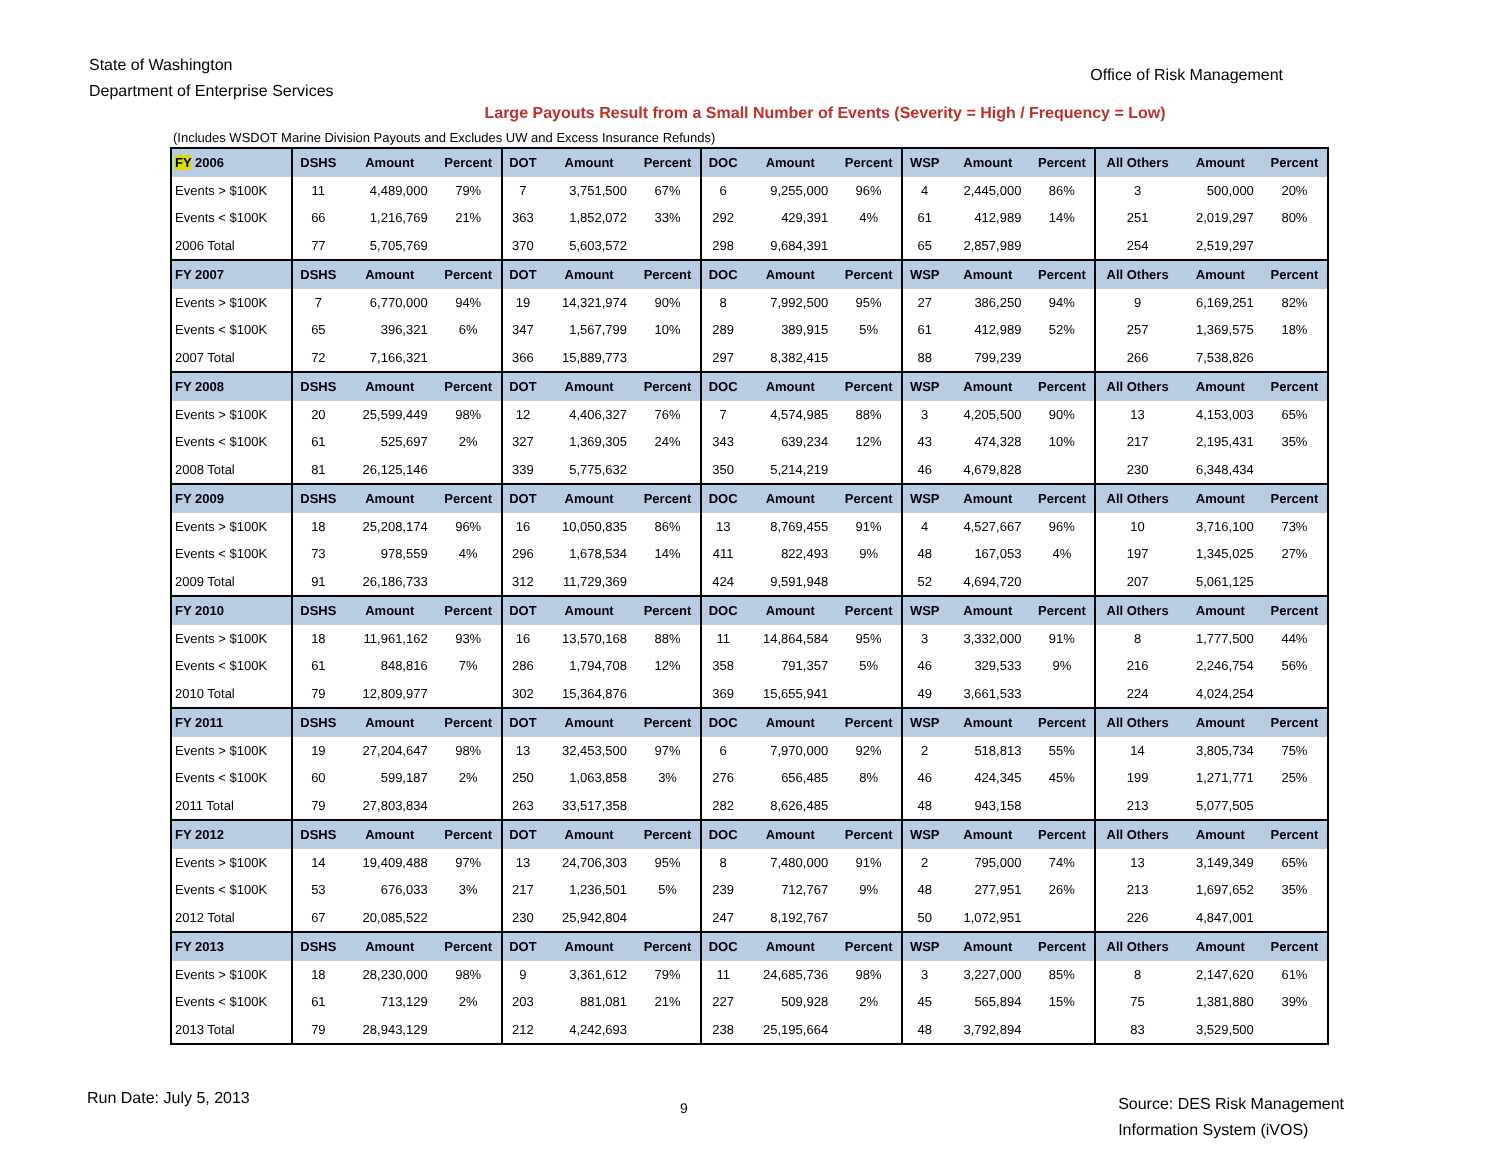State of Washington
Department of Enterprise Services
Office of Risk Management
Large Payouts Result from a Small Number of Events (Severity = High / Frequency = Low)
(Includes WSDOT Marine Division Payouts and Excludes UW and Excess Insurance Refunds)
| FY 2006 | DSHS | Amount | Percent | DOT | Amount | Percent | DOC | Amount | Percent | WSP | Amount | Percent | All Others | Amount | Percent |
| --- | --- | --- | --- | --- | --- | --- | --- | --- | --- | --- | --- | --- | --- | --- | --- |
| Events > $100K | 11 | 4,489,000 | 79% | 7 | 3,751,500 | 67% | 6 | 9,255,000 | 96% | 4 | 2,445,000 | 86% | 3 | 500,000 | 20% |
| Events < $100K | 66 | 1,216,769 | 21% | 363 | 1,852,072 | 33% | 292 | 429,391 | 4% | 61 | 412,989 | 14% | 251 | 2,019,297 | 80% |
| 2006 Total | 77 | 5,705,769 | | 370 | 5,603,572 | | 298 | 9,684,391 | | 65 | 2,857,989 | | 254 | 2,519,297 | |
| FY 2007 | DSHS | Amount | Percent | DOT | Amount | Percent | DOC | Amount | Percent | WSP | Amount | Percent | All Others | Amount | Percent |
| Events > $100K | 7 | 6,770,000 | 94% | 19 | 14,321,974 | 90% | 8 | 7,992,500 | 95% | 27 | 386,250 | 94% | 9 | 6,169,251 | 82% |
| Events < $100K | 65 | 396,321 | 6% | 347 | 1,567,799 | 10% | 289 | 389,915 | 5% | 61 | 412,989 | 52% | 257 | 1,369,575 | 18% |
| 2007 Total | 72 | 7,166,321 | | 366 | 15,889,773 | | 297 | 8,382,415 | | 88 | 799,239 | | 266 | 7,538,826 | |
| FY 2008 | DSHS | Amount | Percent | DOT | Amount | Percent | DOC | Amount | Percent | WSP | Amount | Percent | All Others | Amount | Percent |
| Events > $100K | 20 | 25,599,449 | 98% | 12 | 4,406,327 | 76% | 7 | 4,574,985 | 88% | 3 | 4,205,500 | 90% | 13 | 4,153,003 | 65% |
| Events < $100K | 61 | 525,697 | 2% | 327 | 1,369,305 | 24% | 343 | 639,234 | 12% | 43 | 474,328 | 10% | 217 | 2,195,431 | 35% |
| 2008 Total | 81 | 26,125,146 | | 339 | 5,775,632 | | 350 | 5,214,219 | | 46 | 4,679,828 | | 230 | 6,348,434 | |
| FY 2009 | DSHS | Amount | Percent | DOT | Amount | Percent | DOC | Amount | Percent | WSP | Amount | Percent | All Others | Amount | Percent |
| Events > $100K | 18 | 25,208,174 | 96% | 16 | 10,050,835 | 86% | 13 | 8,769,455 | 91% | 4 | 4,527,667 | 96% | 10 | 3,716,100 | 73% |
| Events < $100K | 73 | 978,559 | 4% | 296 | 1,678,534 | 14% | 411 | 822,493 | 9% | 48 | 167,053 | 4% | 197 | 1,345,025 | 27% |
| 2009 Total | 91 | 26,186,733 | | 312 | 11,729,369 | | 424 | 9,591,948 | | 52 | 4,694,720 | | 207 | 5,061,125 | |
| FY 2010 | DSHS | Amount | Percent | DOT | Amount | Percent | DOC | Amount | Percent | WSP | Amount | Percent | All Others | Amount | Percent |
| Events > $100K | 18 | 11,961,162 | 93% | 16 | 13,570,168 | 88% | 11 | 14,864,584 | 95% | 3 | 3,332,000 | 91% | 8 | 1,777,500 | 44% |
| Events < $100K | 61 | 848,816 | 7% | 286 | 1,794,708 | 12% | 358 | 791,357 | 5% | 46 | 329,533 | 9% | 216 | 2,246,754 | 56% |
| 2010 Total | 79 | 12,809,977 | | 302 | 15,364,876 | | 369 | 15,655,941 | | 49 | 3,661,533 | | 224 | 4,024,254 | |
| FY 2011 | DSHS | Amount | Percent | DOT | Amount | Percent | DOC | Amount | Percent | WSP | Amount | Percent | All Others | Amount | Percent |
| Events > $100K | 19 | 27,204,647 | 98% | 13 | 32,453,500 | 97% | 6 | 7,970,000 | 92% | 2 | 518,813 | 55% | 14 | 3,805,734 | 75% |
| Events < $100K | 60 | 599,187 | 2% | 250 | 1,063,858 | 3% | 276 | 656,485 | 8% | 46 | 424,345 | 45% | 199 | 1,271,771 | 25% |
| 2011 Total | 79 | 27,803,834 | | 263 | 33,517,358 | | 282 | 8,626,485 | | 48 | 943,158 | | 213 | 5,077,505 | |
| FY 2012 | DSHS | Amount | Percent | DOT | Amount | Percent | DOC | Amount | Percent | WSP | Amount | Percent | All Others | Amount | Percent |
| Events > $100K | 14 | 19,409,488 | 97% | 13 | 24,706,303 | 95% | 8 | 7,480,000 | 91% | 2 | 795,000 | 74% | 13 | 3,149,349 | 65% |
| Events < $100K | 53 | 676,033 | 3% | 217 | 1,236,501 | 5% | 239 | 712,767 | 9% | 48 | 277,951 | 26% | 213 | 1,697,652 | 35% |
| 2012 Total | 67 | 20,085,522 | | 230 | 25,942,804 | | 247 | 8,192,767 | | 50 | 1,072,951 | | 226 | 4,847,001 | |
| FY 2013 | DSHS | Amount | Percent | DOT | Amount | Percent | DOC | Amount | Percent | WSP | Amount | Percent | All Others | Amount | Percent |
| Events > $100K | 18 | 28,230,000 | 98% | 9 | 3,361,612 | 79% | 11 | 24,685,736 | 98% | 3 | 3,227,000 | 85% | 8 | 2,147,620 | 61% |
| Events < $100K | 61 | 713,129 | 2% | 203 | 881,081 | 21% | 227 | 509,928 | 2% | 45 | 565,894 | 15% | 75 | 1,381,880 | 39% |
| 2013 Total | 79 | 28,943,129 | | 212 | 4,242,693 | | 238 | 25,195,664 | | 48 | 3,792,894 | | 83 | 3,529,500 | |
Run Date: July 5, 2013
9
Source: DES Risk Management
Information System (iVOS)